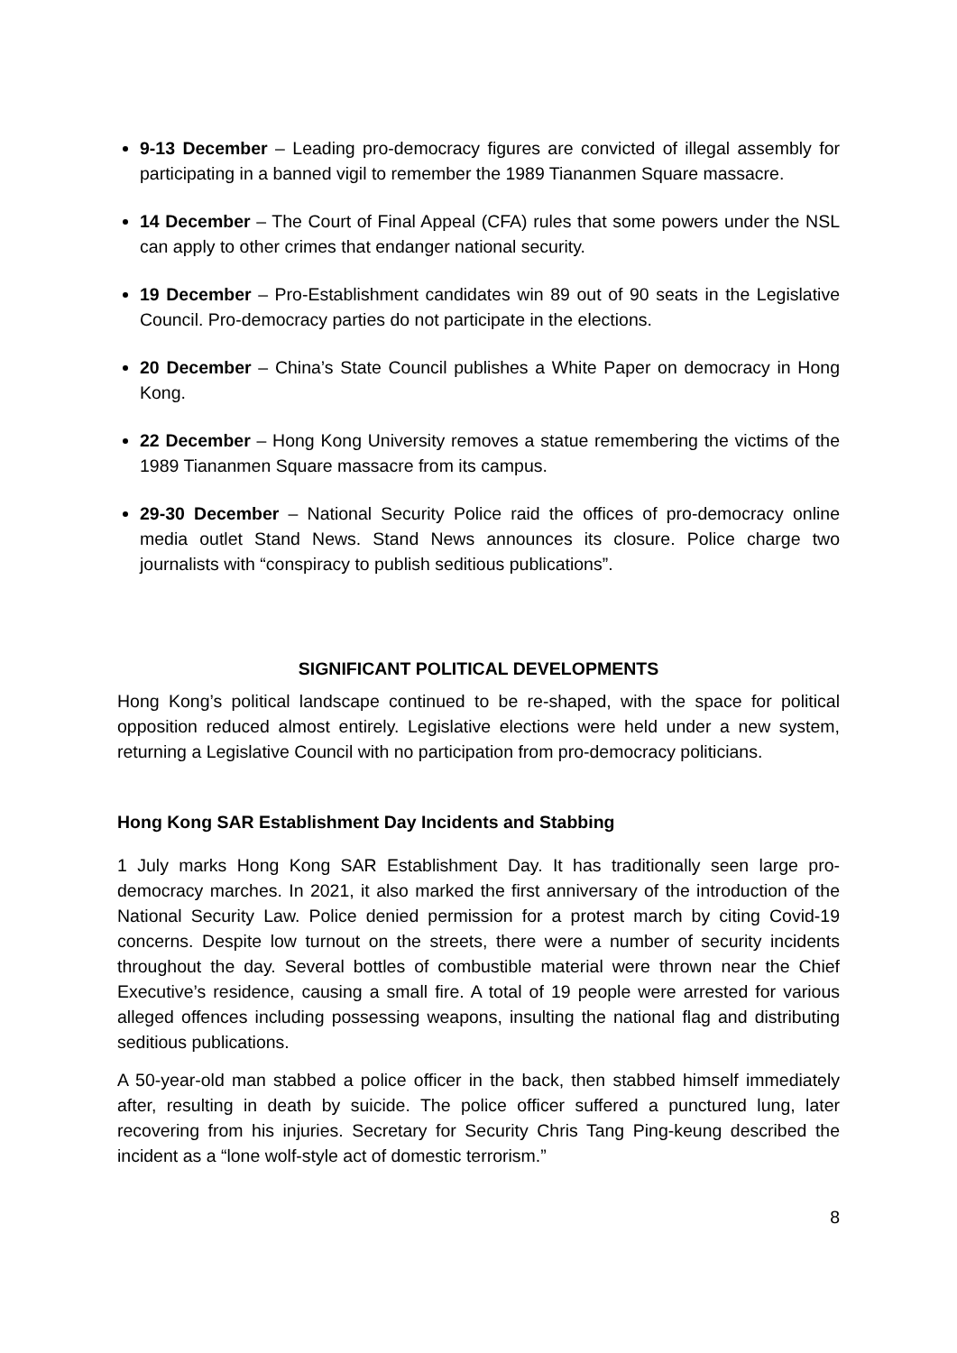9-13 December – Leading pro-democracy figures are convicted of illegal assembly for participating in a banned vigil to remember the 1989 Tiananmen Square massacre.
14 December – The Court of Final Appeal (CFA) rules that some powers under the NSL can apply to other crimes that endanger national security.
19 December – Pro-Establishment candidates win 89 out of 90 seats in the Legislative Council. Pro-democracy parties do not participate in the elections.
20 December – China’s State Council publishes a White Paper on democracy in Hong Kong.
22 December – Hong Kong University removes a statue remembering the victims of the 1989 Tiananmen Square massacre from its campus.
29-30 December – National Security Police raid the offices of pro-democracy online media outlet Stand News. Stand News announces its closure. Police charge two journalists with “conspiracy to publish seditious publications”.
SIGNIFICANT POLITICAL DEVELOPMENTS
Hong Kong’s political landscape continued to be re-shaped, with the space for political opposition reduced almost entirely. Legislative elections were held under a new system, returning a Legislative Council with no participation from pro-democracy politicians.
Hong Kong SAR Establishment Day Incidents and Stabbing
1 July marks Hong Kong SAR Establishment Day. It has traditionally seen large pro-democracy marches. In 2021, it also marked the first anniversary of the introduction of the National Security Law. Police denied permission for a protest march by citing Covid-19 concerns. Despite low turnout on the streets, there were a number of security incidents throughout the day. Several bottles of combustible material were thrown near the Chief Executive’s residence, causing a small fire. A total of 19 people were arrested for various alleged offences including possessing weapons, insulting the national flag and distributing seditious publications.
A 50-year-old man stabbed a police officer in the back, then stabbed himself immediately after, resulting in death by suicide. The police officer suffered a punctured lung, later recovering from his injuries. Secretary for Security Chris Tang Ping-keung described the incident as a “lone wolf-style act of domestic terrorism.”
8